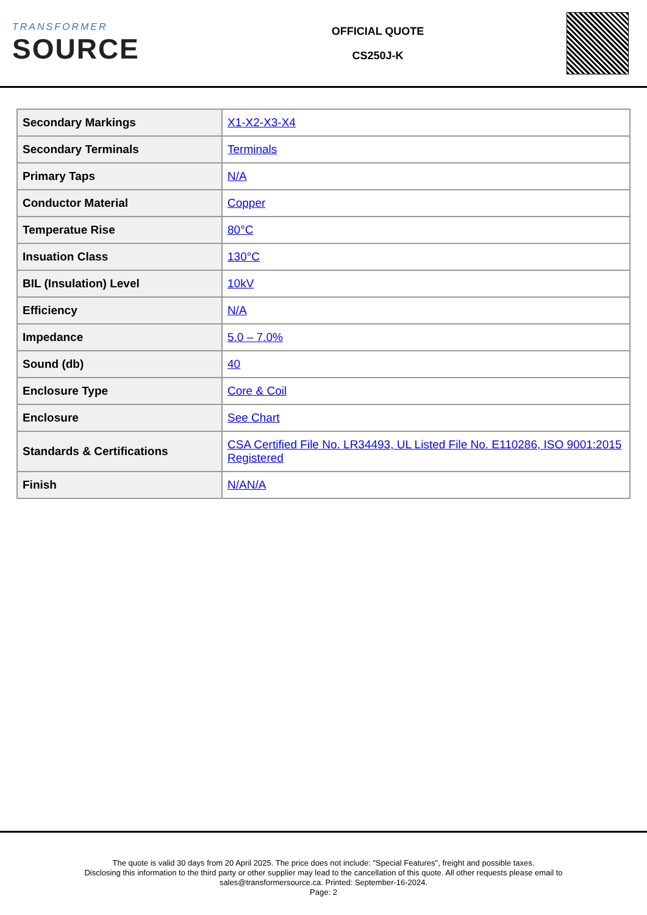TRANSFORMER
SOURCE
OFFICIAL QUOTE
CS250J-K
| Secondary Markings | X1-X2-X3-X4 |
| Secondary Terminals | Terminals |
| Primary Taps | N/A |
| Conductor Material | Copper |
| Temperatue Rise | 80°C |
| Insuation Class | 130°C |
| BIL (Insulation) Level | 10kV |
| Efficiency | N/A |
| Impedance | 5.0 – 7.0% |
| Sound (db) | 40 |
| Enclosure Type | Core & Coil |
| Enclosure | See Chart |
| Standards & Certifications | CSA Certified File No. LR34493, UL Listed File No. E110286, ISO 9001:2015 Registered |
| Finish | N/AN/A |
The quote is valid 30 days from 20 April 2025. The price does not include: "Special Features", freight and possible taxes.
Disclosing this information to the third party or other supplier may lead to the cancellation of this quote. All other requests please email to
sales@transformersource.ca. Printed: September-16-2024.
Page: 2